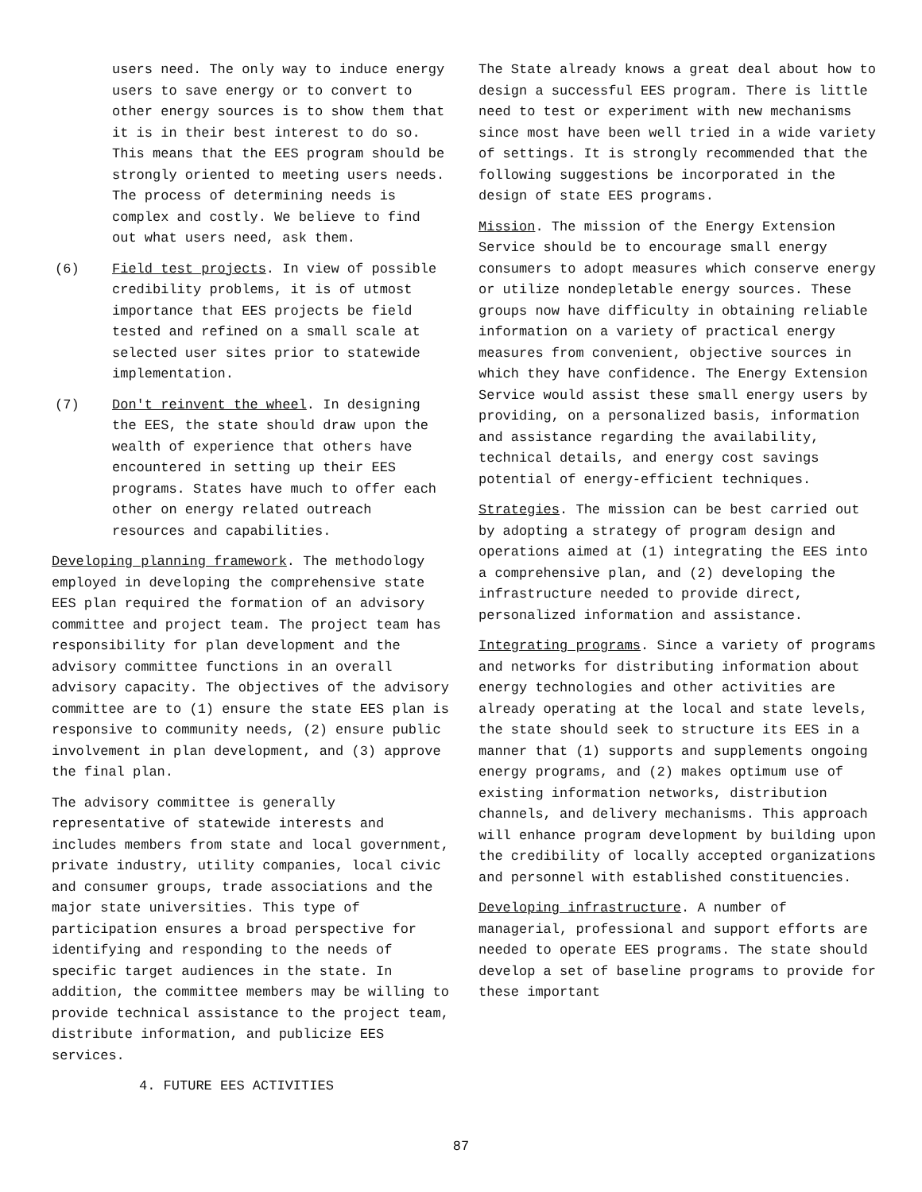users need. The only way to induce energy users to save energy or to convert to other energy sources is to show them that it is in their best interest to do so. This means that the EES program should be strongly oriented to meeting users needs. The process of determining needs is complex and costly. We believe to find out what users need, ask them.
(6) Field test projects. In view of possible credibility problems, it is of utmost importance that EES projects be field tested and refined on a small scale at selected user sites prior to statewide implementation.
(7) Don't reinvent the wheel. In designing the EES, the state should draw upon the wealth of experience that others have encountered in setting up their EES programs. States have much to offer each other on energy related outreach resources and capabilities.
Developing planning framework. The methodology employed in developing the comprehensive state EES plan required the formation of an advisory committee and project team. The project team has responsibility for plan development and the advisory committee functions in an overall advisory capacity. The objectives of the advisory committee are to (1) ensure the state EES plan is responsive to community needs, (2) ensure public involvement in plan development, and (3) approve the final plan.
The advisory committee is generally representative of statewide interests and includes members from state and local government, private industry, utility companies, local civic and consumer groups, trade associations and the major state universities. This type of participation ensures a broad perspective for identifying and responding to the needs of specific target audiences in the state. In addition, the committee members may be willing to provide technical assistance to the project team, distribute information, and publicize EES services.
4. FUTURE EES ACTIVITIES
The State already knows a great deal about how to design a successful EES program. There is little need to test or experiment with new mechanisms since most have been well tried in a wide variety of settings. It is strongly recommended that the following suggestions be incorporated in the design of state EES programs.
Mission. The mission of the Energy Extension Service should be to encourage small energy consumers to adopt measures which conserve energy or utilize nondepletable energy sources. These groups now have difficulty in obtaining reliable information on a variety of practical energy measures from convenient, objective sources in which they have confidence. The Energy Extension Service would assist these small energy users by providing, on a personalized basis, information and assistance regarding the availability, technical details, and energy cost savings potential of energy-efficient techniques.
Strategies. The mission can be best carried out by adopting a strategy of program design and operations aimed at (1) integrating the EES into a comprehensive plan, and (2) developing the infrastructure needed to provide direct, personalized information and assistance.
Integrating programs. Since a variety of programs and networks for distributing information about energy technologies and other activities are already operating at the local and state levels, the state should seek to structure its EES in a manner that (1) supports and supplements ongoing energy programs, and (2) makes optimum use of existing information networks, distribution channels, and delivery mechanisms. This approach will enhance program development by building upon the credibility of locally accepted organizations and personnel with established constituencies.
Developing infrastructure. A number of managerial, professional and support efforts are needed to operate EES programs. The state should develop a set of baseline programs to provide for these important
87